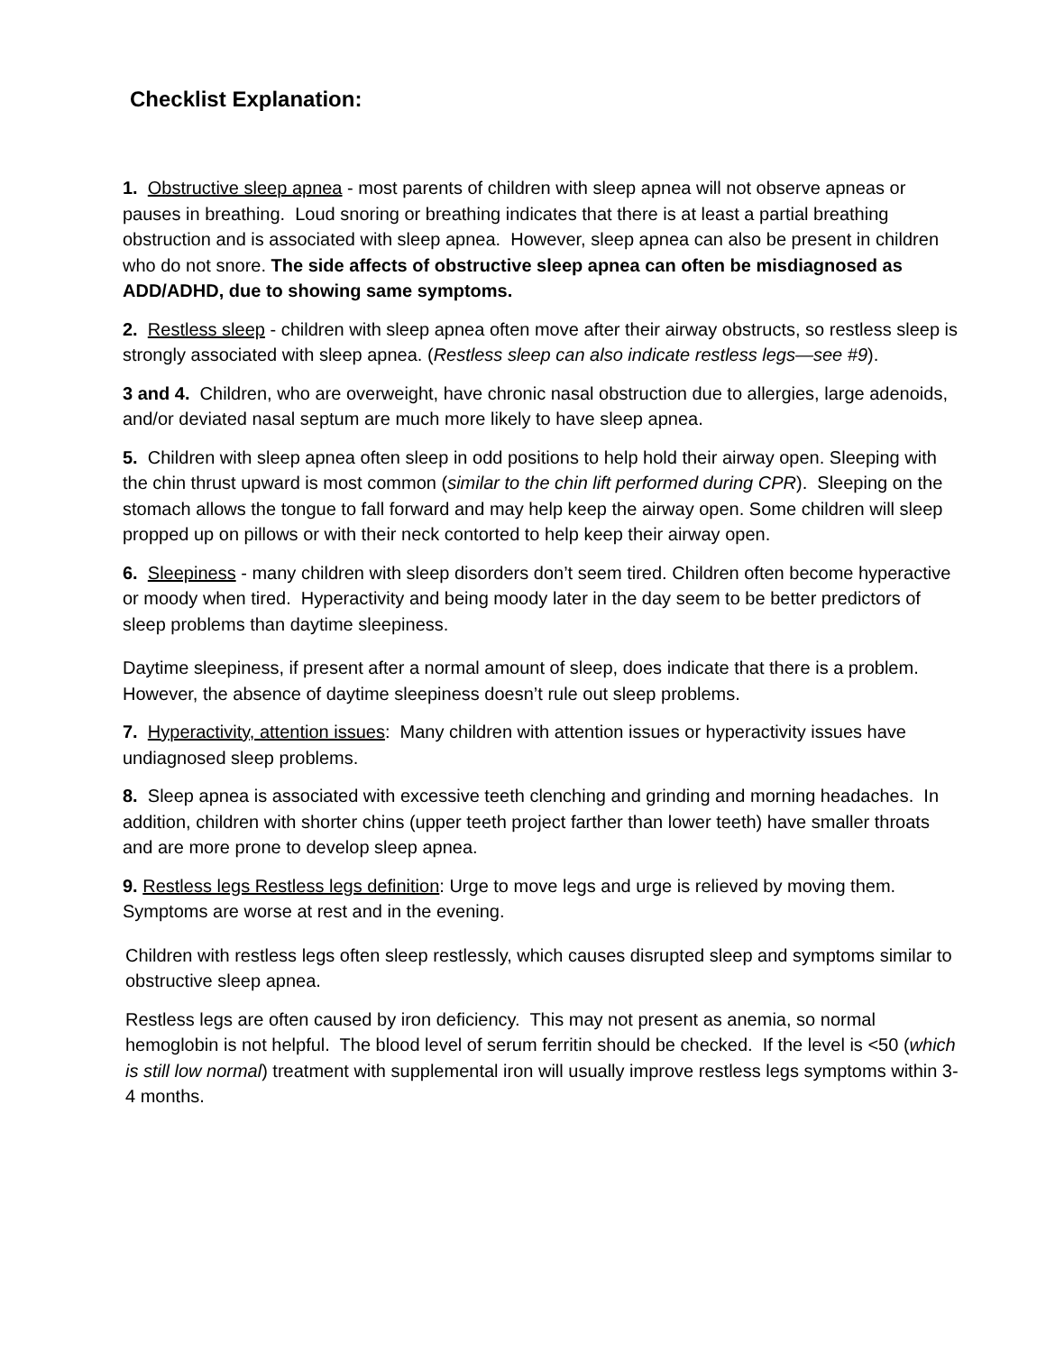Checklist Explanation:
1. Obstructive sleep apnea - most parents of children with sleep apnea will not observe apneas or pauses in breathing. Loud snoring or breathing indicates that there is at least a partial breathing obstruction and is associated with sleep apnea. However, sleep apnea can also be present in children who do not snore. The side affects of obstructive sleep apnea can often be misdiagnosed as ADD/ADHD, due to showing same symptoms.
2. Restless sleep - children with sleep apnea often move after their airway obstructs, so restless sleep is strongly associated with sleep apnea. (Restless sleep can also indicate restless legs—see #9).
3 and 4. Children, who are overweight, have chronic nasal obstruction due to allergies, large adenoids, and/or deviated nasal septum are much more likely to have sleep apnea.
5. Children with sleep apnea often sleep in odd positions to help hold their airway open. Sleeping with the chin thrust upward is most common (similar to the chin lift performed during CPR). Sleeping on the stomach allows the tongue to fall forward and may help keep the airway open. Some children will sleep propped up on pillows or with their neck contorted to help keep their airway open.
6. Sleepiness - many children with sleep disorders don’t seem tired. Children often become hyperactive or moody when tired. Hyperactivity and being moody later in the day seem to be better predictors of sleep problems than daytime sleepiness.
Daytime sleepiness, if present after a normal amount of sleep, does indicate that there is a problem. However, the absence of daytime sleepiness doesn’t rule out sleep problems.
7. Hyperactivity, attention issues: Many children with attention issues or hyperactivity issues have undiagnosed sleep problems.
8. Sleep apnea is associated with excessive teeth clenching and grinding and morning headaches. In addition, children with shorter chins (upper teeth project farther than lower teeth) have smaller throats and are more prone to develop sleep apnea.
9. Restless legs Restless legs definition: Urge to move legs and urge is relieved by moving them. Symptoms are worse at rest and in the evening.
Children with restless legs often sleep restlessly, which causes disrupted sleep and symptoms similar to obstructive sleep apnea.
Restless legs are often caused by iron deficiency. This may not present as anemia, so normal hemoglobin is not helpful. The blood level of serum ferritin should be checked. If the level is <50 (which is still low normal) treatment with supplemental iron will usually improve restless legs symptoms within 3-4 months.